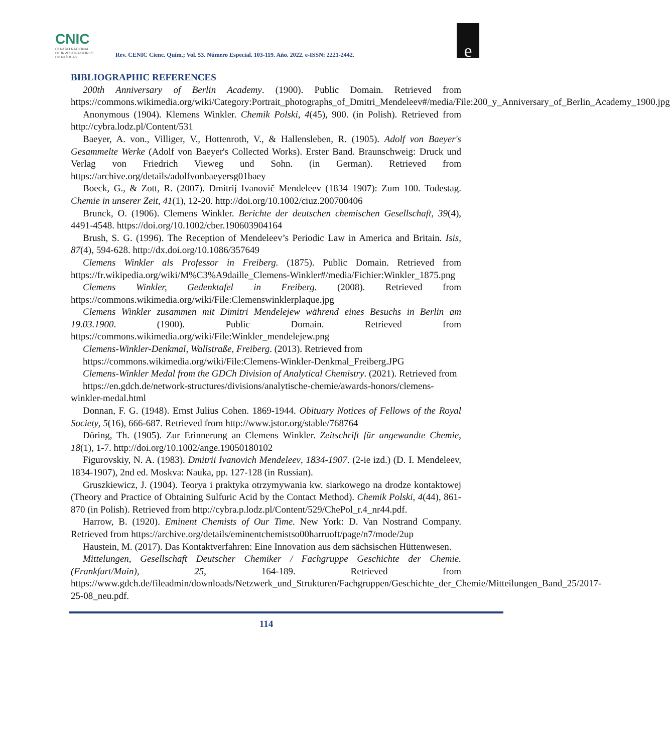CNIC
CENTRO NACIONAL
DE INVESTIGACIONES
CIENTÍFICAS
Rev. CENIC Cienc. Quím.; Vol. 53. Número Especial. 103-119. Año. 2022. e-ISSN: 2221-2442.
e
BIBLIOGRAPHIC REFERENCES
200th Anniversary of Berlin Academy. (1900). Public Domain. Retrieved from https://commons.wikimedia.org/wiki/Category:Portrait_photographs_of_Dmitri_Mendeleev#/media/File:200_y_Anniversary_of_Berlin_Academy_1900.jpg
Anonymous (1904). Klemens Winkler. Chemik Polski, 4(45), 900. (in Polish). Retrieved from http://cybra.lodz.pl/Content/531
Baeyer, A. von., Villiger, V., Hottenroth, V., & Hallensleben, R. (1905). Adolf von Baeyer's Gesammelte Werke (Adolf von Baeyer's Collected Works). Erster Band. Braunschweig: Druck und Verlag von Friedrich Vieweg und Sohn. (in German). Retrieved from https://archive.org/details/adolfvonbaeyersg01baey
Boeck, G., & Zott, R. (2007). Dmitrij Ivanovič Mendeleev (1834–1907): Zum 100. Todestag. Chemie in unserer Zeit, 41(1), 12-20. http://doi.org/10.1002/ciuz.200700406
Brunck, O. (1906). Clemens Winkler. Berichte der deutschen chemischen Gesellschaft, 39(4), 4491-4548. https://doi.org/10.1002/cber.190603904164
Brush, S. G. (1996). The Reception of Mendeleev’s Periodic Law in America and Britain. Isis, 87(4), 594-628. http://dx.doi.org/10.1086/357649
Clemens Winkler als Professor in Freiberg. (1875). Public Domain. Retrieved from https://fr.wikipedia.org/wiki/M%C3%A9daille_Clemens-Winkler#/media/Fichier:Winkler_1875.png
Clemens Winkler, Gedenktafel in Freiberg. (2008). Retrieved from https://commons.wikimedia.org/wiki/File:Clemenswinklerplaque.jpg
Clemens Winkler zusammen mit Dimitri Mendelejew während eines Besuchs in Berlin am 19.03.1900. (1900). Public Domain. Retrieved from https://commons.wikimedia.org/wiki/File:Winkler_mendelejew.png
Clemens-Winkler-Denkmal, Wallstraße, Freiberg. (2013). Retrieved from
https://commons.wikimedia.org/wiki/File:Clemens-Winkler-Denkmal_Freiberg.JPG
Clemens-Winkler Medal from the GDCh Division of Analytical Chemistry. (2021). Retrieved from
https://en.gdch.de/network-structures/divisions/analytische-chemie/awards-honors/clemens-winkler-medal.html
Donnan, F. G. (1948). Ernst Julius Cohen. 1869-1944. Obituary Notices of Fellows of the Royal Society, 5(16), 666-687. Retrieved from http://www.jstor.org/stable/768764
Döring, Th. (1905). Zur Erinnerung an Clemens Winkler. Zeitschrift für angewandte Chemie, 18(1), 1-7. http://doi.org/10.1002/ange.19050180102
Figurovskiy, N. A. (1983). Dmitrii Ivanovich Mendeleev, 1834-1907. (2-ie izd.) (D. I. Mendeleev, 1834-1907), 2nd ed. Moskva: Nauka, pp. 127-128 (in Russian).
Gruszkiewicz, J. (1904). Teorya i praktyka otrzymywania kw. siarkowego na drodze kontaktowej (Theory and Practice of Obtaining Sulfuric Acid by the Contact Method). Chemik Polski, 4(44), 861-870 (in Polish). Retrieved from http://cybra.p.lodz.pl/Content/529/ChePol_r.4_nr44.pdf.
Harrow, B. (1920). Eminent Chemists of Our Time. New York: D. Van Nostrand Company. Retrieved from https://archive.org/details/eminentchemistso00harruoft/page/n7/mode/2up
Haustein, M. (2017). Das Kontaktverfahren: Eine Innovation aus dem sächsischen Hüttenwesen.
Mittelungen, Gesellschaft Deutscher Chemiker / Fachgruppe Geschichte der Chemie. (Frankfurt/Main), 25, 164-189. Retrieved from https://www.gdch.de/fileadmin/downloads/Netzwerk_und_Strukturen/Fachgruppen/Geschichte_der_Chemie/Mitteilungen_Band_25/2017-25-08_neu.pdf.
114